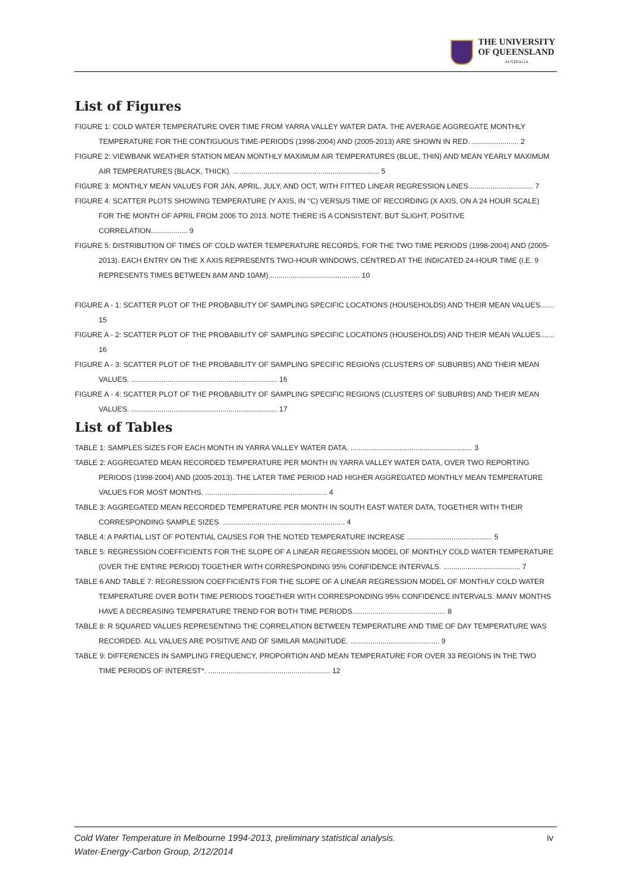THE UNIVERSITY
OF QUEENSLAND
AUSTRALIA
List of Figures
FIGURE 1: COLD WATER TEMPERATURE OVER TIME FROM YARRA VALLEY WATER DATA. THE AVERAGE AGGREGATE MONTHLY TEMPERATURE FOR THE CONTIGUOUS TIME-PERIODS (1998-2004) AND (2005-2013) ARE SHOWN IN RED. ....................... 2
FIGURE 2: VIEWBANK WEATHER STATION MEAN MONTHLY MAXIMUM AIR TEMPERATURES (BLUE, THIN) AND MEAN YEARLY MAXIMUM AIR TEMPERATURES (BLACK, THICK). ........................................................................ 5
FIGURE 3: MONTHLY MEAN VALUES FOR JAN, APRIL, JULY, AND OCT, WITH FITTED LINEAR REGRESSION LINES................................ 7
FIGURE 4: SCATTER PLOTS SHOWING TEMPERATURE (Y AXIS, IN °C) VERSUS TIME OF RECORDING (X AXIS, ON A 24 HOUR SCALE) FOR THE MONTH OF APRIL FROM 2006 TO 2013. NOTE THERE IS A CONSISTENT, BUT SLIGHT, POSITIVE CORRELATION.................. 9
FIGURE 5: DISTRIBUTION OF TIMES OF COLD WATER TEMPERATURE RECORDS, FOR THE TWO TIME PERIODS (1998-2004) AND (2005-2013). EACH ENTRY ON THE X AXIS REPRESENTS TWO-HOUR WINDOWS, CENTRED AT THE INDICATED 24-HOUR TIME (I.E. 9 REPRESENTS TIMES BETWEEN 8AM AND 10AM)............................................. 10
FIGURE A - 1: SCATTER PLOT OF THE PROBABILITY OF SAMPLING SPECIFIC LOCATIONS (HOUSEHOLDS) AND THEIR MEAN VALUES....... 15
FIGURE A - 2: SCATTER PLOT OF THE PROBABILITY OF SAMPLING SPECIFIC LOCATIONS (HOUSEHOLDS) AND THEIR MEAN VALUES....... 16
FIGURE A - 3: SCATTER PLOT OF THE PROBABILITY OF SAMPLING SPECIFIC REGIONS (CLUSTERS OF SUBURBS) AND THEIR MEAN VALUES. ........................................................................ 16
FIGURE A - 4: SCATTER PLOT OF THE PROBABILITY OF SAMPLING SPECIFIC REGIONS (CLUSTERS OF SUBURBS) AND THEIR MEAN VALUES. ........................................................................ 17
List of Tables
TABLE 1: SAMPLES SIZES FOR EACH MONTH IN YARRA VALLEY WATER DATA. ............................................................ 3
TABLE 2: AGGREGATED MEAN RECORDED TEMPERATURE PER MONTH IN YARRA VALLEY WATER DATA, OVER TWO REPORTING PERIODS (1998-2004) AND (2005-2013). THE LATER TIME PERIOD HAD HIGHER AGGREGATED MONTHLY MEAN TEMPERATURE VALUES FOR MOST MONTHS. ............................................................ 4
TABLE 3: AGGREGATED MEAN RECORDED TEMPERATURE PER MONTH IN SOUTH EAST WATER DATA, TOGETHER WITH THEIR CORRESPONDING SAMPLE SIZES. ............................................................ 4
TABLE 4: A PARTIAL LIST OF POTENTIAL CAUSES FOR THE NOTED TEMPERATURE INCREASE .......................................... 5
TABLE 5: REGRESSION COEFFICIENTS FOR THE SLOPE OF A LINEAR REGRESSION MODEL OF MONTHLY COLD WATER TEMPERATURE (OVER THE ENTIRE PERIOD) TOGETHER WITH CORRESPONDING 95% CONFIDENCE INTERVALS. ...................................... 7
TABLE 6 AND TABLE 7: REGRESSION COEFFICIENTS FOR THE SLOPE OF A LINEAR REGRESSION MODEL OF MONTHLY COLD WATER TEMPERATURE OVER BOTH TIME PERIODS TOGETHER WITH CORRESPONDING 95% CONFIDENCE INTERVALS. MANY MONTHS HAVE A DECREASING TEMPERATURE TREND FOR BOTH TIME PERIODS.............................................. 8
TABLE 8: R SQUARED VALUES REPRESENTING THE CORRELATION BETWEEN TEMPERATURE AND TIME OF DAY TEMPERATURE WAS RECORDED. ALL VALUES ARE POSITIVE AND OF SIMILAR MAGNITUDE. ............................................ 9
TABLE 9: DIFFERENCES IN SAMPLING FREQUENCY, PROPORTION AND MEAN TEMPERATURE FOR OVER 33 REGIONS IN THE TWO TIME PERIODS OF INTEREST*. ............................................................ 12
Cold Water Temperature in Melbourne 1994-2013, preliminary statistical analysis.
Water-Energy-Carbon Group, 2/12/2014
iv